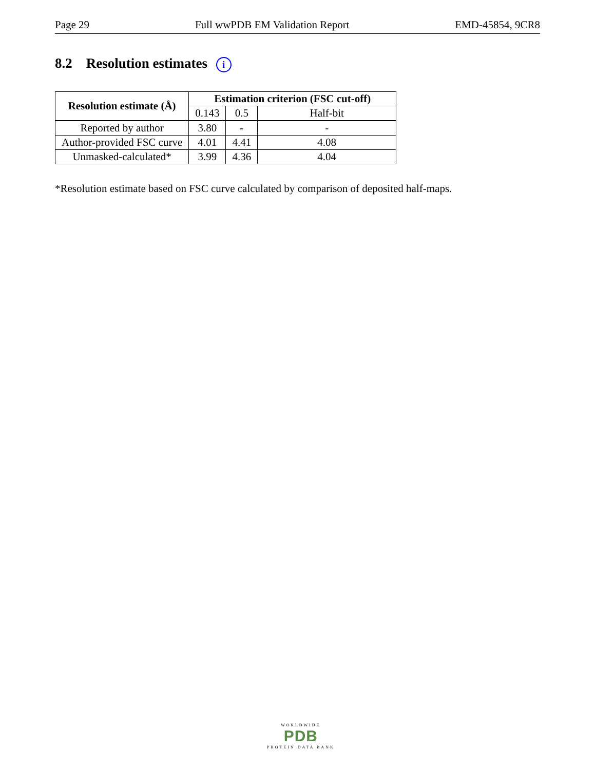Page 29 Full wwPDB EM Validation Report EMD-45854, 9CR8
8.2 Resolution estimates i
| Resolution estimate (Å) | Estimation criterion (FSC cut-off) | | |
| --- | --- | --- | --- |
| | 0.143 | 0.5 | Half-bit |
| Reported by author | 3.80 | - | - |
| Author-provided FSC curve | 4.01 | 4.41 | 4.08 |
| Unmasked-calculated* | 3.99 | 4.36 | 4.04 |
*Resolution estimate based on FSC curve calculated by comparison of deposited half-maps.
WORLDWIDE
PDB
PROTEIN DATA BANK